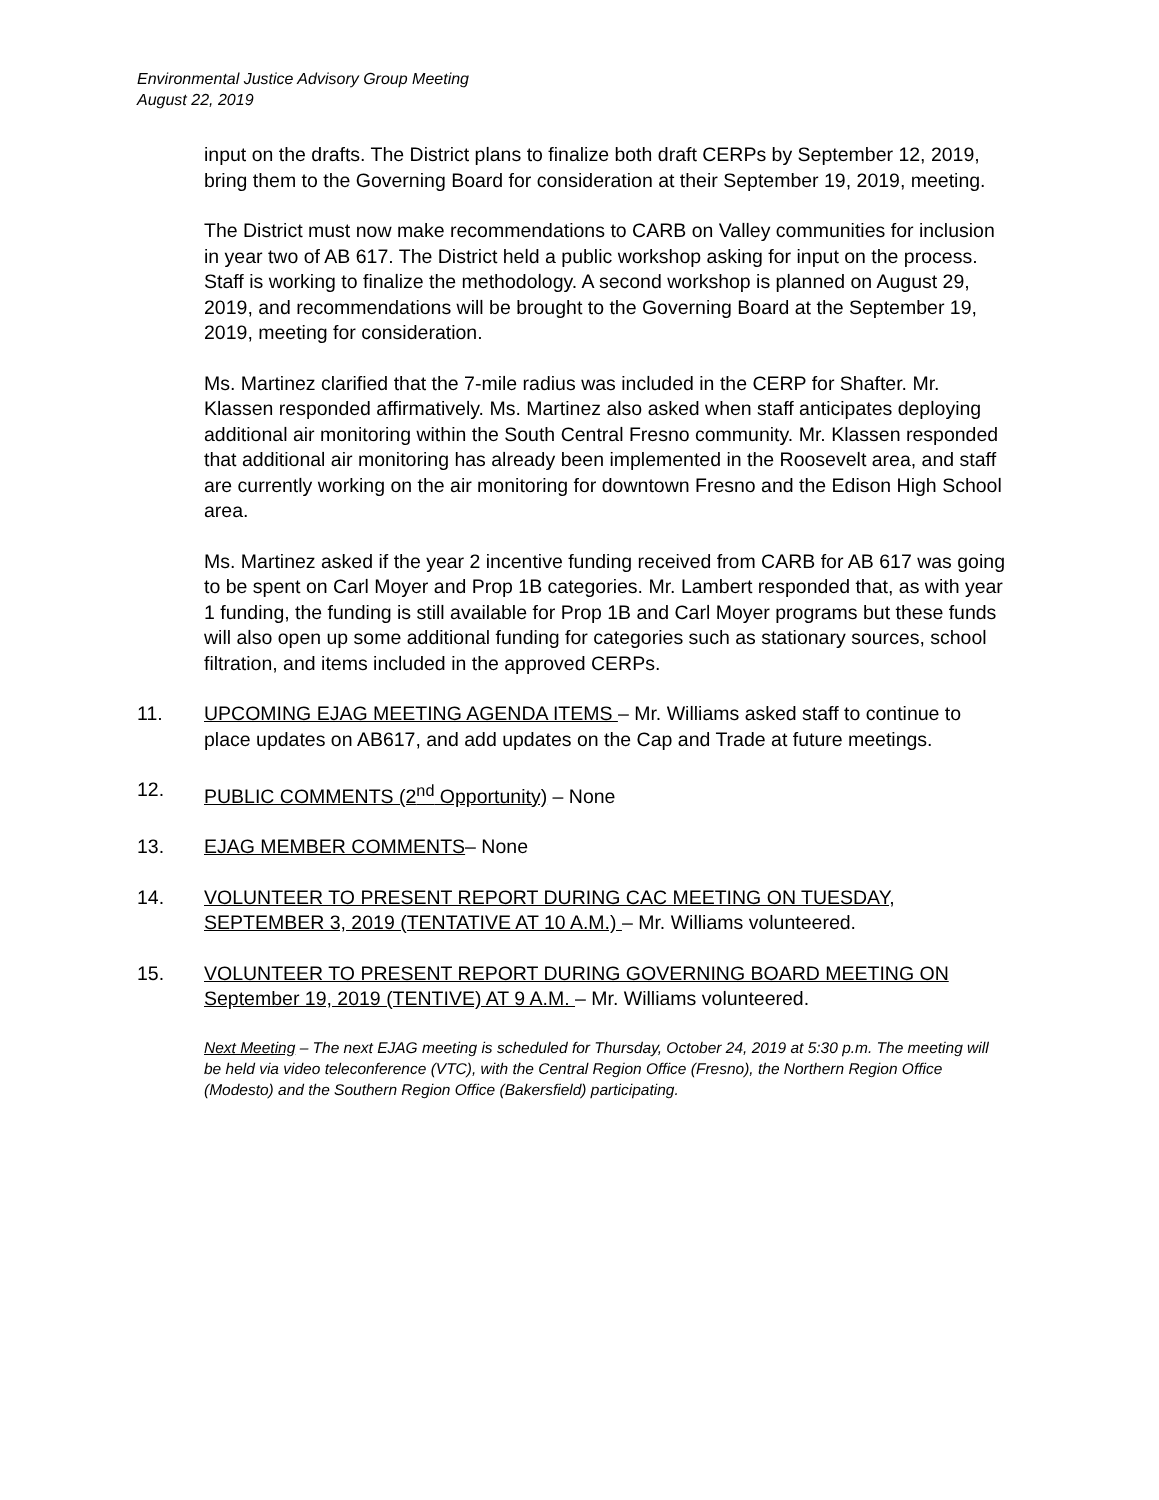Environmental Justice Advisory Group Meeting
August 22, 2019
input on the drafts. The District plans to finalize both draft CERPs by September 12, 2019, bring them to the Governing Board for consideration at their September 19, 2019, meeting.
The District must now make recommendations to CARB on Valley communities for inclusion in year two of AB 617. The District held a public workshop asking for input on the process. Staff is working to finalize the methodology. A second workshop is planned on August 29, 2019, and recommendations will be brought to the Governing Board at the September 19, 2019, meeting for consideration.
Ms. Martinez clarified that the 7-mile radius was included in the CERP for Shafter. Mr. Klassen responded affirmatively. Ms. Martinez also asked when staff anticipates deploying additional air monitoring within the South Central Fresno community. Mr. Klassen responded that additional air monitoring has already been implemented in the Roosevelt area, and staff are currently working on the air monitoring for downtown Fresno and the Edison High School area.
Ms. Martinez asked if the year 2 incentive funding received from CARB for AB 617 was going to be spent on Carl Moyer and Prop 1B categories. Mr. Lambert responded that, as with year 1 funding, the funding is still available for Prop 1B and Carl Moyer programs but these funds will also open up some additional funding for categories such as stationary sources, school filtration, and items included in the approved CERPs.
11. UPCOMING EJAG MEETING AGENDA ITEMS – Mr. Williams asked staff to continue to place updates on AB617, and add updates on the Cap and Trade at future meetings.
12. PUBLIC COMMENTS (2<sup>nd</sup> Opportunity) – None
13. EJAG MEMBER COMMENTS– None
14. VOLUNTEER TO PRESENT REPORT DURING CAC MEETING ON TUESDAY, SEPTEMBER 3, 2019 (TENTATIVE AT 10 A.M.) – Mr. Williams volunteered.
15. VOLUNTEER TO PRESENT REPORT DURING GOVERNING BOARD MEETING ON September 19, 2019 (TENTIVE) AT 9 A.M. – Mr. Williams volunteered.
Next Meeting – The next EJAG meeting is scheduled for Thursday, October 24, 2019 at 5:30 p.m. The meeting will be held via video teleconference (VTC), with the Central Region Office (Fresno), the Northern Region Office (Modesto) and the Southern Region Office (Bakersfield) participating.